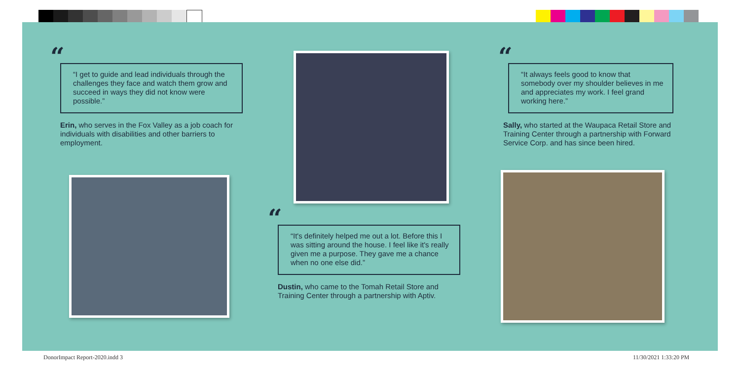“
“I get to guide and lead individuals through the challenges they face and watch them grow and succeed in ways they did not know were possible.”
Erin, who serves in the Fox Valley as a job coach for individuals with disabilities and other barriers to employment.
“
“It's definitely helped me out a lot. Before this I was sitting around the house. I feel like it's really given me a purpose. They gave me a chance when no one else did.”
Dustin, who came to the Tomah Retail Store and Training Center through a partnership with Aptiv.
“
“It always feels good to know that somebody over my shoulder believes in me and appreciates my work. I feel grand working here.”
Sally, who started at the Waupaca Retail Store and Training Center through a partnership with Forward Service Corp. and has since been hired.
DonorImpact Report-2020.indd 3 11/30/2021 1:33:20 PM